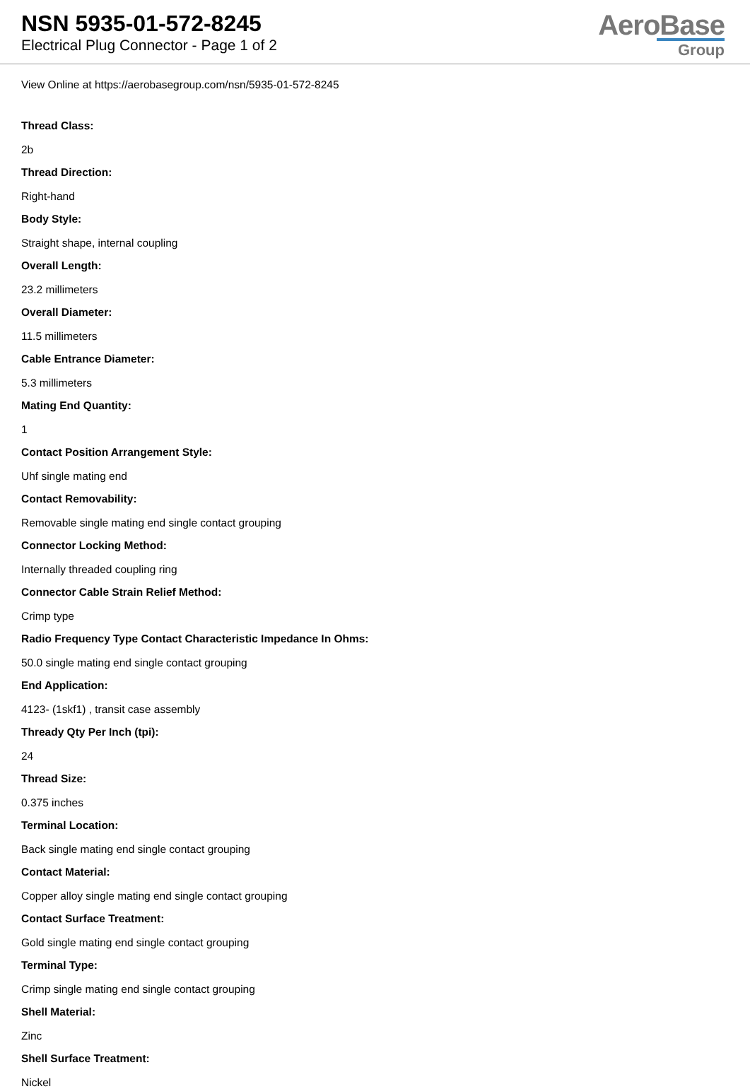NSN 5935-01-572-8245
Electrical Plug Connector - Page 1 of 2
AeroBase
Group
View Online at https://aerobasegroup.com/nsn/5935-01-572-8245
Thread Class:
2b
Thread Direction:
Right-hand
Body Style:
Straight shape, internal coupling
Overall Length:
23.2 millimeters
Overall Diameter:
11.5 millimeters
Cable Entrance Diameter:
5.3 millimeters
Mating End Quantity:
1
Contact Position Arrangement Style:
Uhf single mating end
Contact Removability:
Removable single mating end single contact grouping
Connector Locking Method:
Internally threaded coupling ring
Connector Cable Strain Relief Method:
Crimp type
Radio Frequency Type Contact Characteristic Impedance In Ohms:
50.0 single mating end single contact grouping
End Application:
4123- (1skf1) , transit case assembly
Thready Qty Per Inch (tpi):
24
Thread Size:
0.375 inches
Terminal Location:
Back single mating end single contact grouping
Contact Material:
Copper alloy single mating end single contact grouping
Contact Surface Treatment:
Gold single mating end single contact grouping
Terminal Type:
Crimp single mating end single contact grouping
Shell Material:
Zinc
Shell Surface Treatment:
Nickel